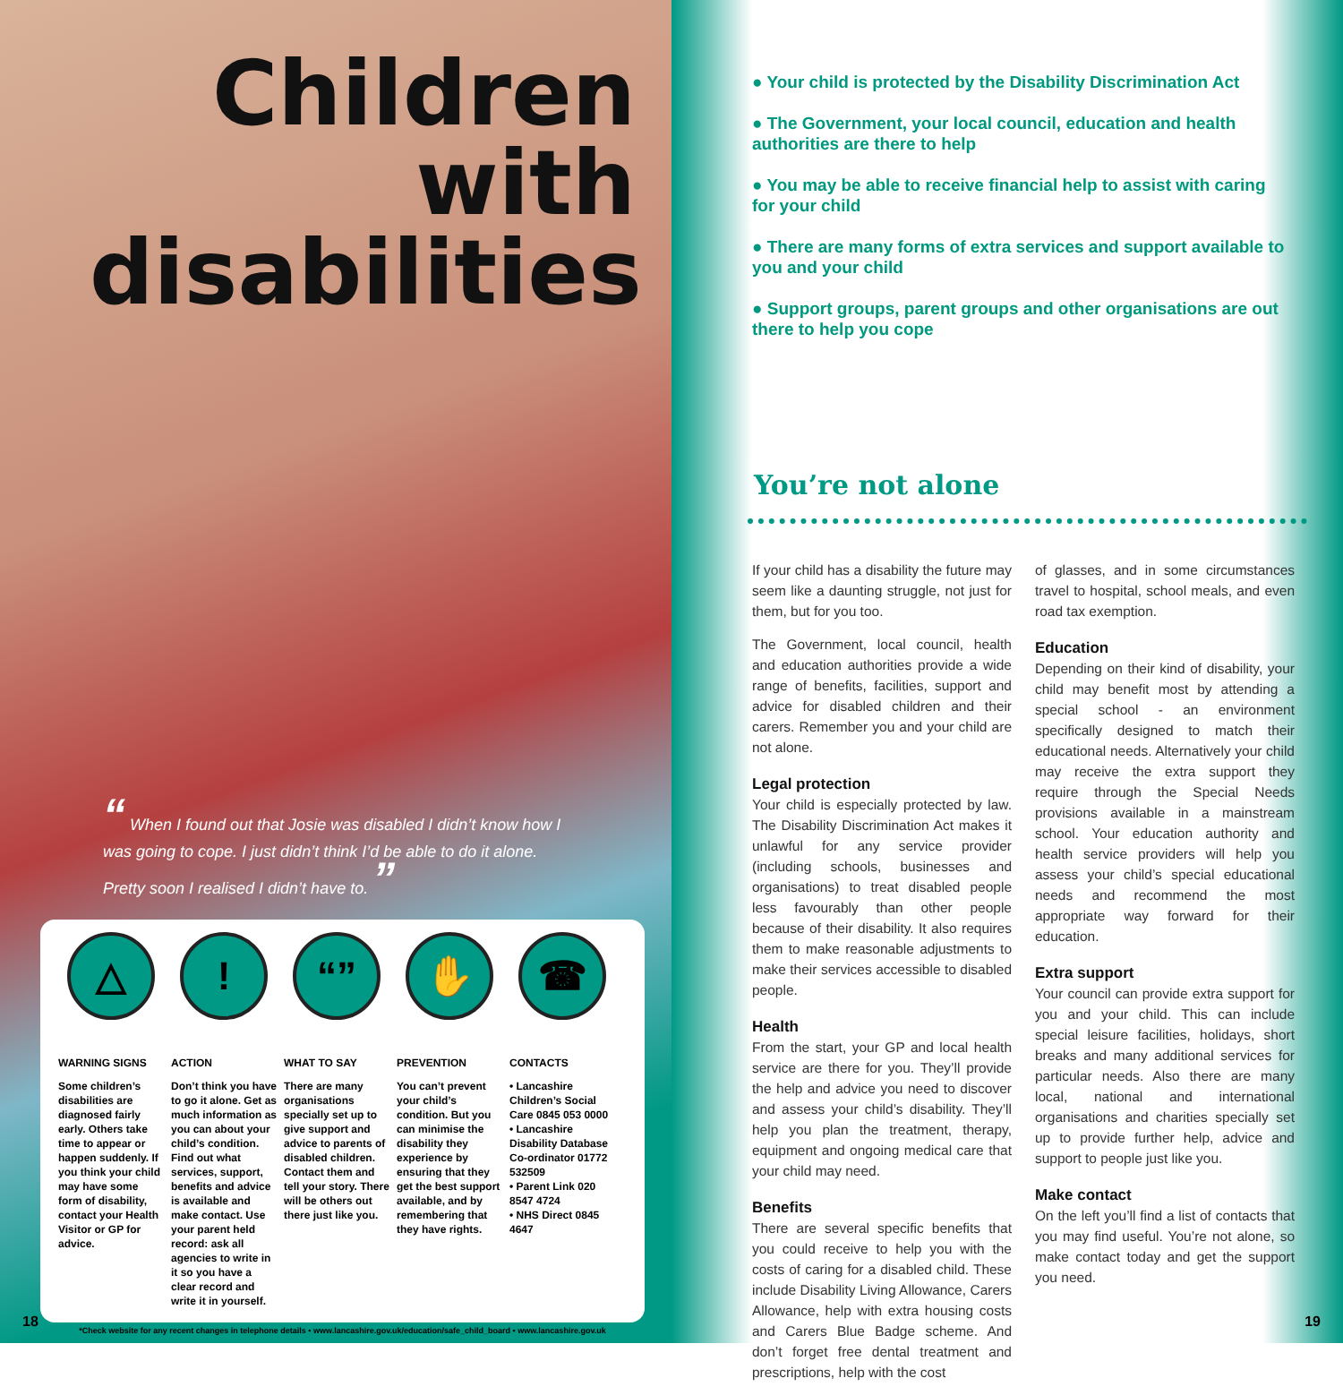Children with disabilities
“ When I found out that Josie was disabled I didn’t know how I was going to cope. I just didn’t think I’d be able to do it alone. Pretty soon I realised I didn’t have to. ”
△
WARNING SIGNS
Some children’s disabilities are diagnosed fairly early. Others take time to appear or happen suddenly. If you think your child may have some form of disability, contact your Health Visitor or GP for advice.
!
ACTION
Don’t think you have to go it alone. Get as much information as you can about your child’s condition. Find out what services, support, benefits and advice is available and make contact. Use your parent held record: ask all agencies to write in it so you have a clear record and write it in yourself.
“”
WHAT TO SAY
There are many organisations specially set up to give support and advice to parents of disabled children. Contact them and tell your story. There will be others out there just like you.
✋
PREVENTION
You can’t prevent your child’s condition. But you can minimise the disability they experience by ensuring that they get the best support available, and by remembering that they have rights.
☎
CONTACTS
• Lancashire Children’s Social Care 0845 053 0000
• Lancashire Disability Database Co-ordinator 01772 532509
• Parent Link 020 8547 4724
• NHS Direct 0845 4647
*Check website for any recent changes in telephone details • www.lancashire.gov.uk/education/safe_child_board • www.lancashire.gov.uk
18
● Your child is protected by the Disability Discrimination Act
● The Government, your local council, education and health authorities are there to help
● You may be able to receive financial help to assist with caring for your child
● There are many forms of extra services and support available to you and your child
● Support groups, parent groups and other organisations are out there to help you cope
You’re not alone
If your child has a disability the future may seem like a daunting struggle, not just for them, but for you too.
The Government, local council, health and education authorities provide a wide range of benefits, facilities, support and advice for disabled children and their carers. Remember you and your child are not alone.
Legal protection
Your child is especially protected by law. The Disability Discrimination Act makes it unlawful for any service provider (including schools, businesses and organisations) to treat disabled people less favourably than other people because of their disability. It also requires them to make reasonable adjustments to make their services accessible to disabled people.
Health
From the start, your GP and local health service are there for you. They’ll provide the help and advice you need to discover and assess your child’s disability. They’ll help you plan the treatment, therapy, equipment and ongoing medical care that your child may need.
Benefits
There are several specific benefits that you could receive to help you with the costs of caring for a disabled child. These include Disability Living Allowance, Carers Allowance, help with extra housing costs and Carers Blue Badge scheme. And don’t forget free dental treatment and prescriptions, help with the cost
of glasses, and in some circumstances travel to hospital, school meals, and even road tax exemption.
Education
Depending on their kind of disability, your child may benefit most by attending a special school - an environment specifically designed to match their educational needs. Alternatively your child may receive the extra support they require through the Special Needs provisions available in a mainstream school. Your education authority and health service providers will help you assess your child’s special educational needs and recommend the most appropriate way forward for their education.
Extra support
Your council can provide extra support for you and your child. This can include special leisure facilities, holidays, short breaks and many additional services for particular needs. Also there are many local, national and international organisations and charities specially set up to provide further help, advice and support to people just like you.
Make contact
On the left you’ll find a list of contacts that you may find useful. You’re not alone, so make contact today and get the support you need.
19